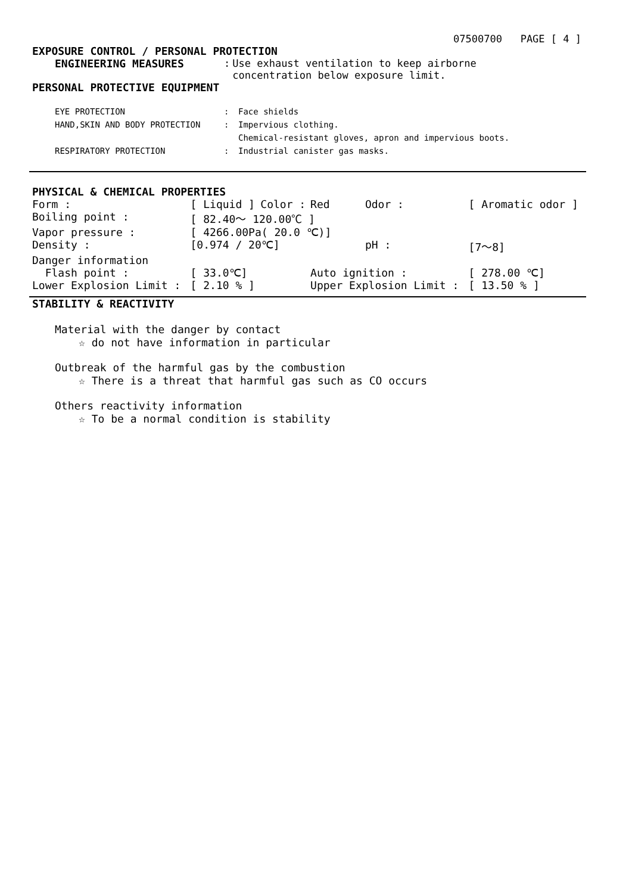07500700 PAGE [ 4 ]
EXPOSURE CONTROL / PERSONAL PROTECTION
| ENGINEERING MEASURES | : | Use exhaust ventilation to keep airborne concentration below exposure limit. |
PERSONAL PROTECTIVE EQUIPMENT
| EYE PROTECTION | : | Face shields |
| HAND,SKIN AND BODY PROTECTION | : | Impervious clothing. |
| | | Chemical-resistant gloves, apron and impervious boots. |
| RESPIRATORY PROTECTION | : | Industrial canister gas masks. |
PHYSICAL & CHEMICAL PROPERTIES
| Form : | [ Liquid ] | Color : | Red | Odor : | [ Aromatic odor ] |
| Boiling point : | [ 82.40～ 120.00℃ ] | | | | |
| Vapor pressure : | [ 4266.00Pa( 20.0 ℃)] | | | | |
| Density : | [0.974 / 20℃] | | | pH : | [7～8] |
| Danger information | | | | | |
| Flash point : | [ 33.0℃] | | Auto ignition : | | [ 278.00 ℃] |
| Lower Explosion Limit : | [ 2.10 % ] | | Upper Explosion Limit : | | [ 13.50 % ] |
STABILITY & REACTIVITY
Material with the danger by contact
☆ do not have information in particular
Outbreak of the harmful gas by the combustion
☆ There is a threat that harmful gas such as CO occurs
Others reactivity information
☆ To be a normal condition is stability